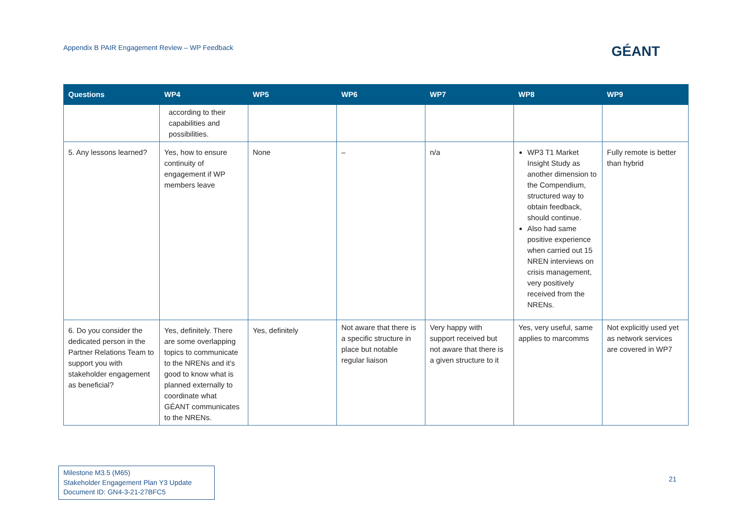Appendix B PAIR Engagement Review – WP Feedback
GÉANT
| Questions | WP4 | WP5 | WP6 | WP7 | WP8 | WP9 |
| --- | --- | --- | --- | --- | --- | --- |
| | according to their capabilities and possibilities. | | | | | |
| 5. Any lessons learned? | Yes, how to ensure continuity of engagement if WP members leave | None | – | n/a | WP3 T1 Market Insight Study as another dimension to the Compendium, structured way to obtain feedback, should continue. Also had same positive experience when carried out 15 NREN interviews on crisis management, very positively received from the NRENs. | Fully remote is better than hybrid |
| 6. Do you consider the dedicated person in the Partner Relations Team to support you with stakeholder engagement as beneficial? | Yes, definitely. There are some overlapping topics to communicate to the NRENs and it’s good to know what is planned externally to coordinate what GÉANT communicates to the NRENs. | Yes, definitely | Not aware that there is a specific structure in place but notable regular liaison | Very happy with support received but not aware that there is a given structure to it | Yes, very useful, same applies to marcomms | Not explicitly used yet as network services are covered in WP7 |
Milestone M3.5 (M65)
Stakeholder Engagement Plan Y3 Update
Document ID: GN4-3-21-27BFC5
21